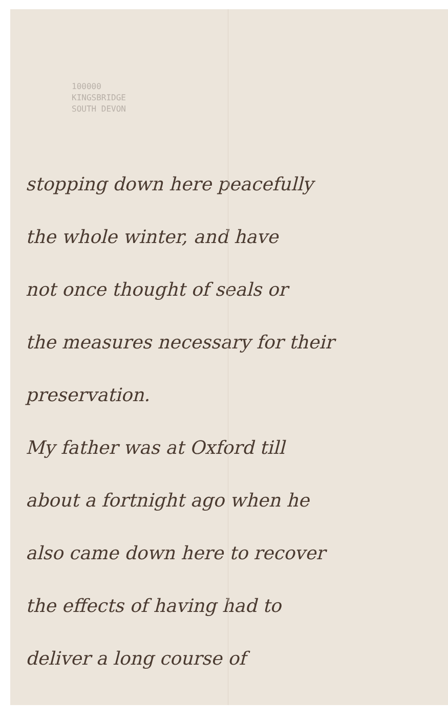100000
KINGSBRIDGE
SOUTH DEVON
stopping down here peacefully
the whole winter, and have
not once thought of seals or
the measures necessary for their
preservation.
My father was at Oxford till
about a fortnight ago when he
also came down here to recover
the effects of having had to
deliver a long course of